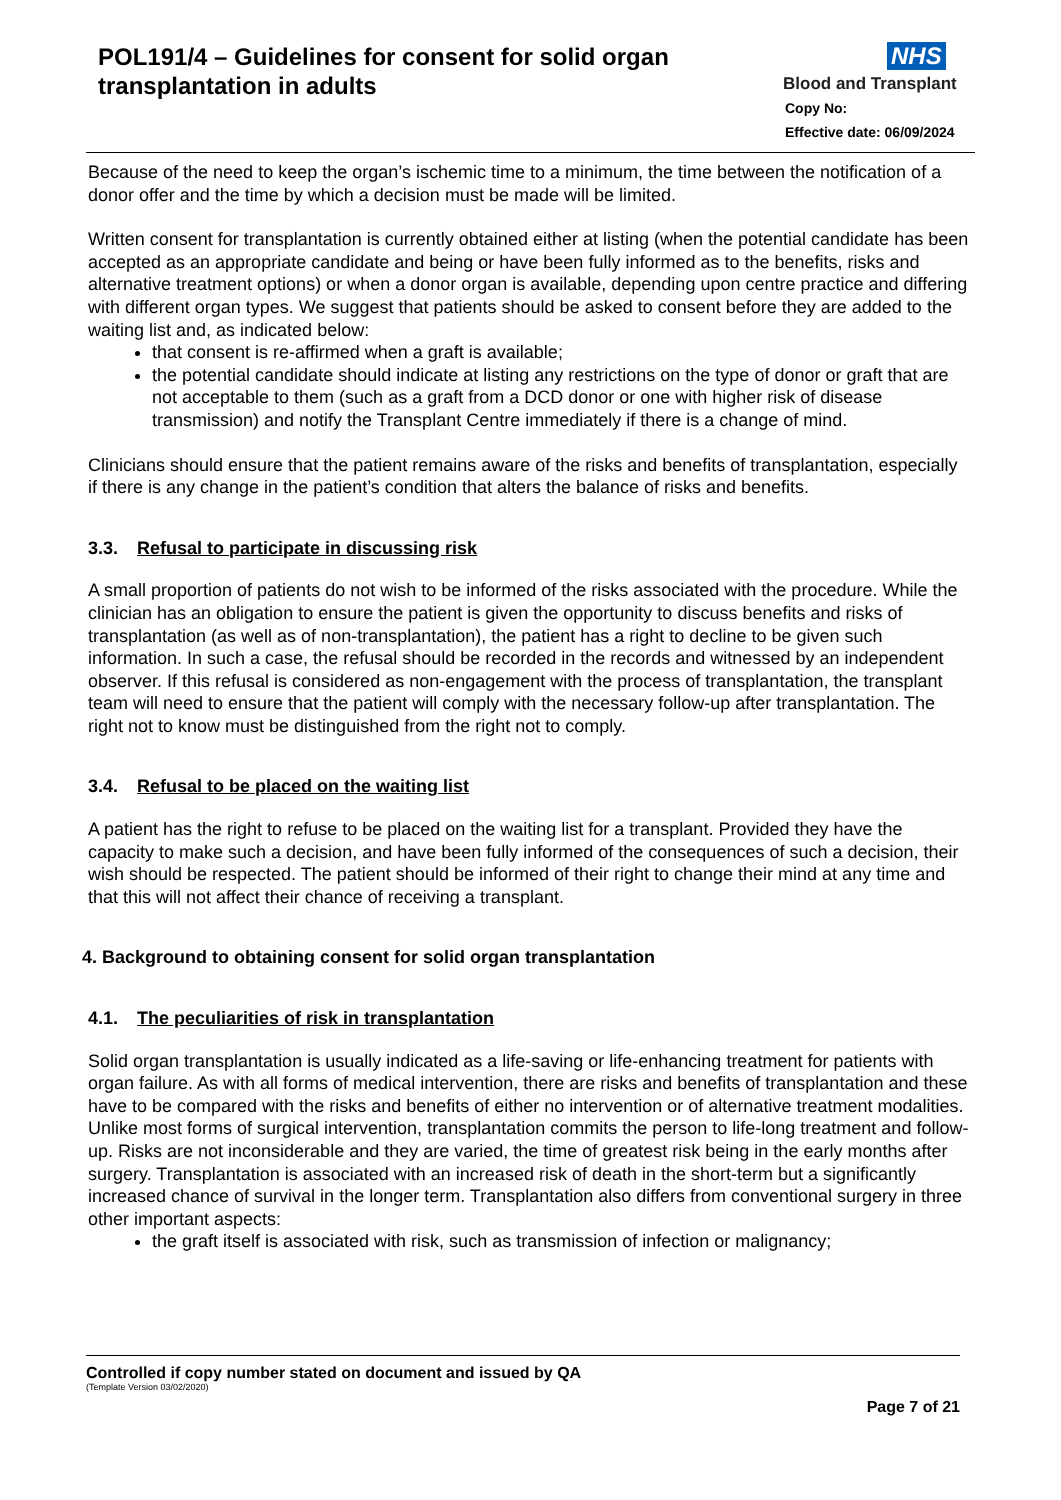POL191/4 – Guidelines for consent for solid organ transplantation in adults
NHS
Blood and Transplant
Copy No:
Effective date: 06/09/2024
Because of the need to keep the organ’s ischemic time to a minimum, the time between the notification of a donor offer and the time by which a decision must be made will be limited.
Written consent for transplantation is currently obtained either at listing (when the potential candidate has been accepted as an appropriate candidate and being or have been fully informed as to the benefits, risks and alternative treatment options) or when a donor organ is available, depending upon centre practice and differing with different organ types. We suggest that patients should be asked to consent before they are added to the waiting list and, as indicated below:
that consent is re-affirmed when a graft is available;
the potential candidate should indicate at listing any restrictions on the type of donor or graft that are not acceptable to them (such as a graft from a DCD donor or one with higher risk of disease transmission) and notify the Transplant Centre immediately if there is a change of mind.
Clinicians should ensure that the patient remains aware of the risks and benefits of transplantation, especially if there is any change in the patient’s condition that alters the balance of risks and benefits.
3.3. Refusal to participate in discussing risk
A small proportion of patients do not wish to be informed of the risks associated with the procedure. While the clinician has an obligation to ensure the patient is given the opportunity to discuss benefits and risks of transplantation (as well as of non-transplantation), the patient has a right to decline to be given such information. In such a case, the refusal should be recorded in the records and witnessed by an independent observer. If this refusal is considered as non-engagement with the process of transplantation, the transplant team will need to ensure that the patient will comply with the necessary follow-up after transplantation. The right not to know must be distinguished from the right not to comply.
3.4. Refusal to be placed on the waiting list
A patient has the right to refuse to be placed on the waiting list for a transplant. Provided they have the capacity to make such a decision, and have been fully informed of the consequences of such a decision, their wish should be respected. The patient should be informed of their right to change their mind at any time and that this will not affect their chance of receiving a transplant.
4. Background to obtaining consent for solid organ transplantation
4.1. The peculiarities of risk in transplantation
Solid organ transplantation is usually indicated as a life-saving or life-enhancing treatment for patients with organ failure. As with all forms of medical intervention, there are risks and benefits of transplantation and these have to be compared with the risks and benefits of either no intervention or of alternative treatment modalities. Unlike most forms of surgical intervention, transplantation commits the person to life-long treatment and follow-up. Risks are not inconsiderable and they are varied, the time of greatest risk being in the early months after surgery. Transplantation is associated with an increased risk of death in the short-term but a significantly increased chance of survival in the longer term. Transplantation also differs from conventional surgery in three other important aspects:
the graft itself is associated with risk, such as transmission of infection or malignancy;
Controlled if copy number stated on document and issued by QA
(Template Version 03/02/2020)
Page 7 of 21